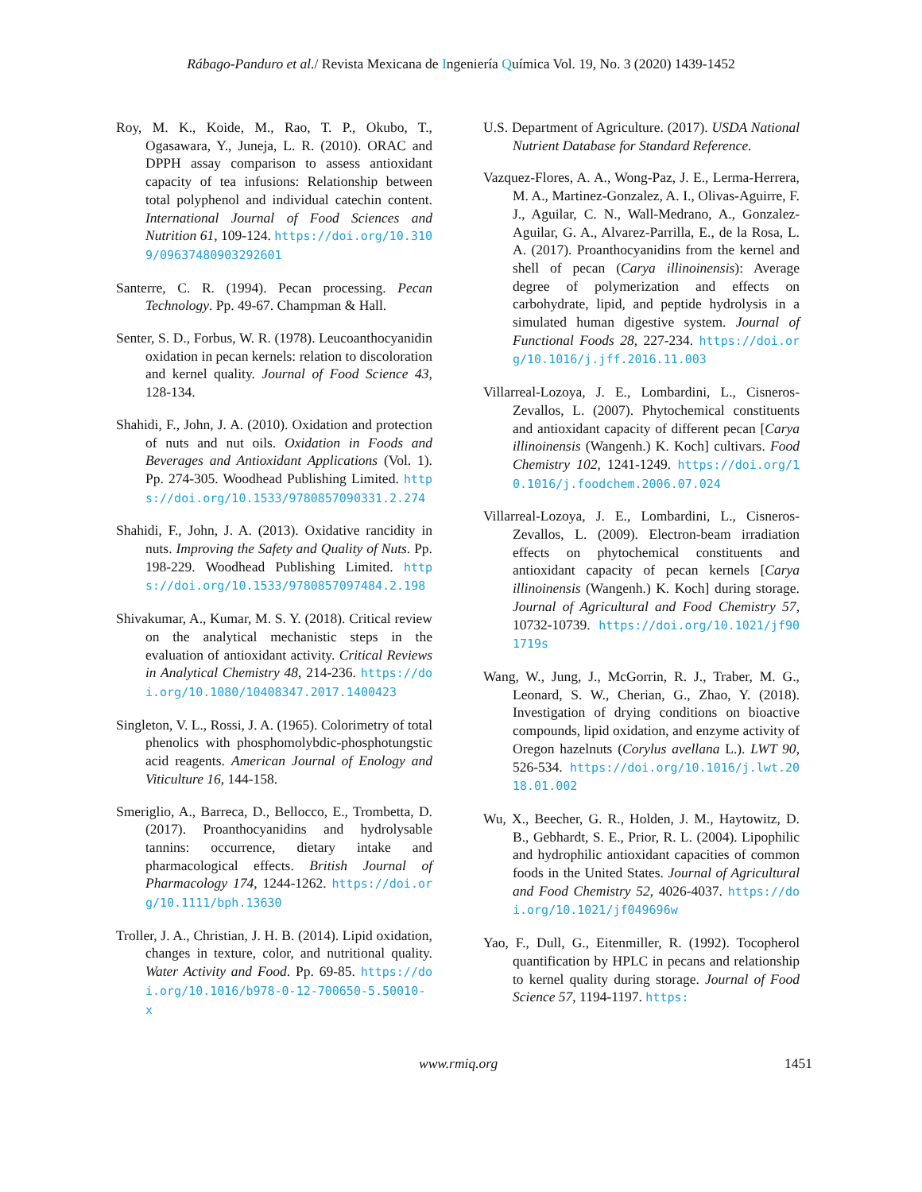Rábago-Panduro et al./ Revista Mexicana de Ingeniería Química Vol. 19, No. 3 (2020) 1439-1452
Roy, M. K., Koide, M., Rao, T. P., Okubo, T., Ogasawara, Y., Juneja, L. R. (2010). ORAC and DPPH assay comparison to assess antioxidant capacity of tea infusions: Relationship between total polyphenol and individual catechin content. International Journal of Food Sciences and Nutrition 61, 109-124. https://doi.org/10.3109/09637480903292601
Santerre, C. R. (1994). Pecan processing. Pecan Technology. Pp. 49-67. Champman & Hall.
Senter, S. D., Forbus, W. R. (1978). Leucoanthocyanidin oxidation in pecan kernels: relation to discoloration and kernel quality. Journal of Food Science 43, 128-134.
Shahidi, F., John, J. A. (2010). Oxidation and protection of nuts and nut oils. Oxidation in Foods and Beverages and Antioxidant Applications (Vol. 1). Pp. 274-305. Woodhead Publishing Limited. https://doi.org/10.1533/9780857090331.2.274
Shahidi, F., John, J. A. (2013). Oxidative rancidity in nuts. Improving the Safety and Quality of Nuts. Pp. 198-229. Woodhead Publishing Limited. https://doi.org/10.1533/9780857097484.2.198
Shivakumar, A., Kumar, M. S. Y. (2018). Critical review on the analytical mechanistic steps in the evaluation of antioxidant activity. Critical Reviews in Analytical Chemistry 48, 214-236. https://doi.org/10.1080/10408347.2017.1400423
Singleton, V. L., Rossi, J. A. (1965). Colorimetry of total phenolics with phosphomolybdic-phosphotungstic acid reagents. American Journal of Enology and Viticulture 16, 144-158.
Smeriglio, A., Barreca, D., Bellocco, E., Trombetta, D. (2017). Proanthocyanidins and hydrolysable tannins: occurrence, dietary intake and pharmacological effects. British Journal of Pharmacology 174, 1244-1262. https://doi.org/10.1111/bph.13630
Troller, J. A., Christian, J. H. B. (2014). Lipid oxidation, changes in texture, color, and nutritional quality. Water Activity and Food. Pp. 69-85. https://doi.org/10.1016/b978-0-12-700650-5.50010-x
U.S. Department of Agriculture. (2017). USDA National Nutrient Database for Standard Reference.
Vazquez-Flores, A. A., Wong-Paz, J. E., Lerma-Herrera, M. A., Martinez-Gonzalez, A. I., Olivas-Aguirre, F. J., Aguilar, C. N., Wall-Medrano, A., Gonzalez-Aguilar, G. A., Alvarez-Parrilla, E., de la Rosa, L. A. (2017). Proanthocyanidins from the kernel and shell of pecan (Carya illinoinensis): Average degree of polymerization and effects on carbohydrate, lipid, and peptide hydrolysis in a simulated human digestive system. Journal of Functional Foods 28, 227-234. https://doi.org/10.1016/j.jff.2016.11.003
Villarreal-Lozoya, J. E., Lombardini, L., Cisneros-Zevallos, L. (2007). Phytochemical constituents and antioxidant capacity of different pecan [Carya illinoinensis (Wangenh.) K. Koch] cultivars. Food Chemistry 102, 1241-1249. https://doi.org/10.1016/j.foodchem.2006.07.024
Villarreal-Lozoya, J. E., Lombardini, L., Cisneros-Zevallos, L. (2009). Electron-beam irradiation effects on phytochemical constituents and antioxidant capacity of pecan kernels [Carya illinoinensis (Wangenh.) K. Koch] during storage. Journal of Agricultural and Food Chemistry 57, 10732-10739. https://doi.org/10.1021/jf901719s
Wang, W., Jung, J., McGorrin, R. J., Traber, M. G., Leonard, S. W., Cherian, G., Zhao, Y. (2018). Investigation of drying conditions on bioactive compounds, lipid oxidation, and enzyme activity of Oregon hazelnuts (Corylus avellana L.). LWT 90, 526-534. https://doi.org/10.1016/j.lwt.2018.01.002
Wu, X., Beecher, G. R., Holden, J. M., Haytowitz, D. B., Gebhardt, S. E., Prior, R. L. (2004). Lipophilic and hydrophilic antioxidant capacities of common foods in the United States. Journal of Agricultural and Food Chemistry 52, 4026-4037. https://doi.org/10.1021/jf049696w
Yao, F., Dull, G., Eitenmiller, R. (1992). Tocopherol quantification by HPLC in pecans and relationship to kernel quality during storage. Journal of Food Science 57, 1194-1197. https:
www.rmiq.org 1451